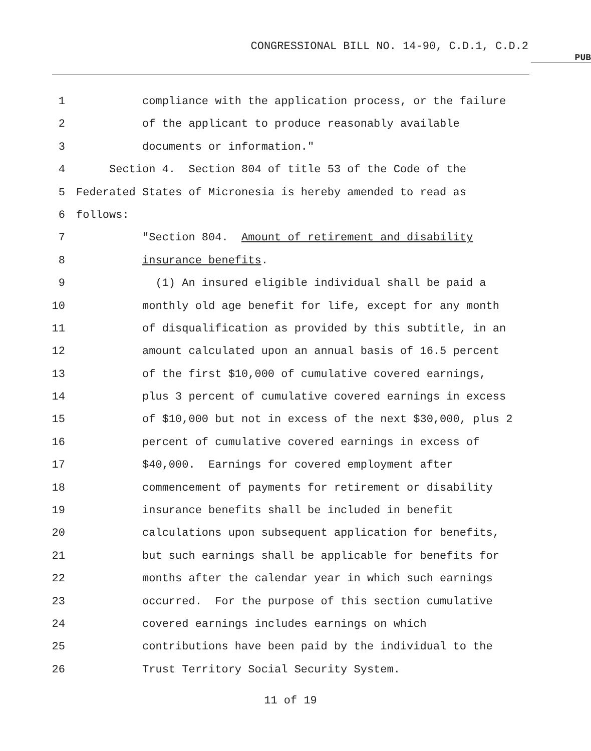CONGRESSIONAL BILL NO. 14-90, C.D.1, C.D.2
PUB
1 compliance with the application process, or the failure
2 of the applicant to produce reasonably available
3 documents or information."
4 Section 4. Section 804 of title 53 of the Code of the
5 Federated States of Micronesia is hereby amended to read as
6 follows:
7 "Section 804. Amount of retirement and disability
8 insurance benefits.
9 (1) An insured eligible individual shall be paid a
10 monthly old age benefit for life, except for any month
11 of disqualification as provided by this subtitle, in an
12 amount calculated upon an annual basis of 16.5 percent
13 of the first $10,000 of cumulative covered earnings,
14 plus 3 percent of cumulative covered earnings in excess
15 of $10,000 but not in excess of the next $30,000, plus 2
16 percent of cumulative covered earnings in excess of
17 $40,000. Earnings for covered employment after
18 commencement of payments for retirement or disability
19 insurance benefits shall be included in benefit
20 calculations upon subsequent application for benefits,
21 but such earnings shall be applicable for benefits for
22 months after the calendar year in which such earnings
23 occurred. For the purpose of this section cumulative
24 covered earnings includes earnings on which
25 contributions have been paid by the individual to the
26 Trust Territory Social Security System.
11 of 19